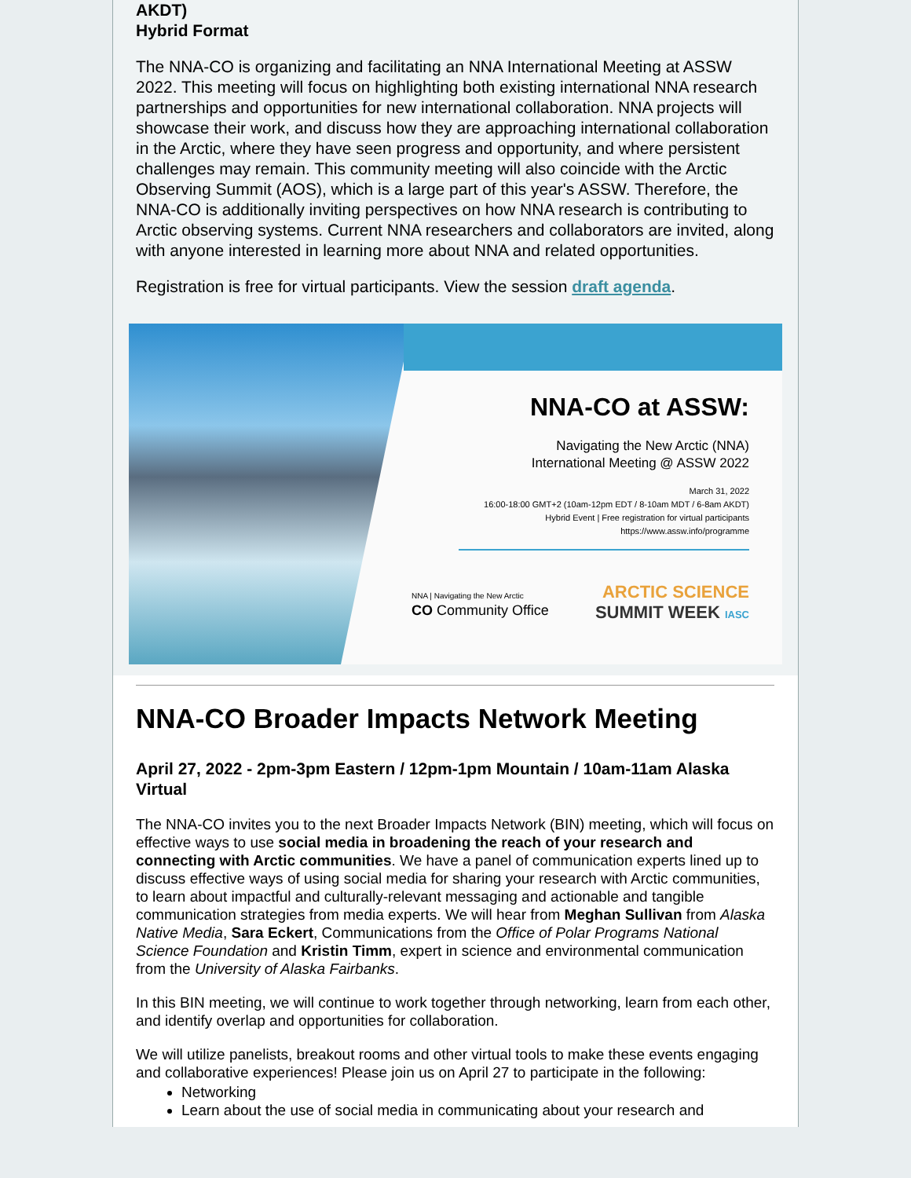AKDT)
Hybrid Format
The NNA-CO is organizing and facilitating an NNA International Meeting at ASSW 2022. This meeting will focus on highlighting both existing international NNA research partnerships and opportunities for new international collaboration. NNA projects will showcase their work, and discuss how they are approaching international collaboration in the Arctic, where they have seen progress and opportunity, and where persistent challenges may remain. This community meeting will also coincide with the Arctic Observing Summit (AOS), which is a large part of this year's ASSW. Therefore, the NNA-CO is additionally inviting perspectives on how NNA research is contributing to Arctic observing systems. Current NNA researchers and collaborators are invited, along with anyone interested in learning more about NNA and related opportunities.
Registration is free for virtual participants. View the session draft agenda.
NNA-CO at ASSW:
Navigating the New Arctic (NNA)
International Meeting @ ASSW 2022
March 31, 2022
16:00-18:00 GMT+2 (10am-12pm EDT / 8-10am MDT / 6-8am AKDT)
Hybrid Event | Free registration for virtual participants
https://www.assw.info/programme
NNA | Navigating the New Arctic
CO Community Office
ARCTIC SCIENCE
SUMMIT WEEK IASC
NNA-CO Broader Impacts Network Meeting
April 27, 2022 - 2pm-3pm Eastern / 12pm-1pm Mountain / 10am-11am Alaska
Virtual
The NNA-CO invites you to the next Broader Impacts Network (BIN) meeting, which will focus on effective ways to use social media in broadening the reach of your research and connecting with Arctic communities. We have a panel of communication experts lined up to discuss effective ways of using social media for sharing your research with Arctic communities, to learn about impactful and culturally-relevant messaging and actionable and tangible communication strategies from media experts. We will hear from Meghan Sullivan from Alaska Native Media, Sara Eckert, Communications from the Office of Polar Programs National Science Foundation and Kristin Timm, expert in science and environmental communication from the University of Alaska Fairbanks.
In this BIN meeting, we will continue to work together through networking, learn from each other, and identify overlap and opportunities for collaboration.
We will utilize panelists, breakout rooms and other virtual tools to make these events engaging and collaborative experiences! Please join us on April 27 to participate in the following:
Networking
Learn about the use of social media in communicating about your research and